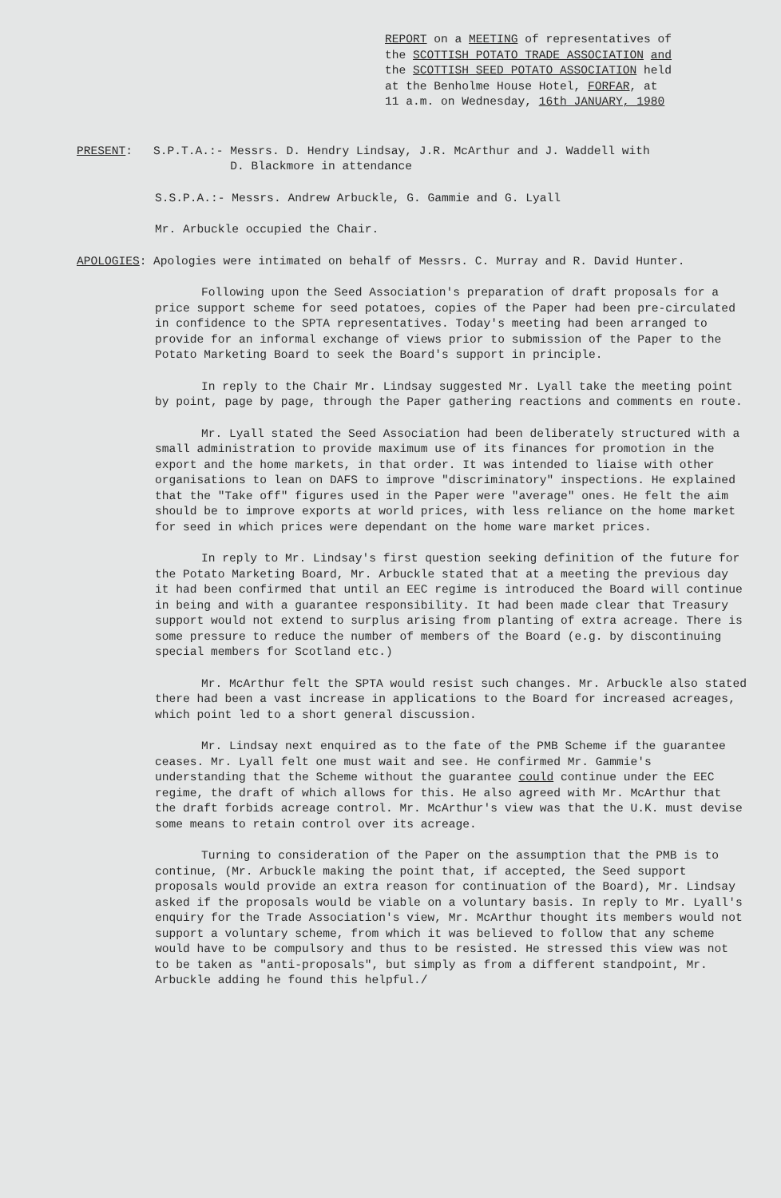REPORT on a MEETING of representatives of
the SCOTTISH POTATO TRADE ASSOCIATION and
the SCOTTISH SEED POTATO ASSOCIATION held
at the Benholme House Hotel, FORFAR, at
11 a.m. on Wednesday, 16th JANUARY, 1980
PRESENT: S.P.T.A.:- Messrs. D. Hendry Lindsay, J.R. McArthur and J. Waddell with
D. Blackmore in attendance
S.S.P.A.:- Messrs. Andrew Arbuckle, G. Gammie and G. Lyall
Mr. Arbuckle occupied the Chair.
APOLOGIES: Apologies were intimated on behalf of Messrs. C. Murray and R. David Hunter.
Following upon the Seed Association's preparation of draft proposals for a price support scheme for seed potatoes, copies of the Paper had been pre-circulated in confidence to the SPTA representatives. Today's meeting had been arranged to provide for an informal exchange of views prior to submission of the Paper to the Potato Marketing Board to seek the Board's support in principle.
In reply to the Chair Mr. Lindsay suggested Mr. Lyall take the meeting point by point, page by page, through the Paper gathering reactions and comments en route.
Mr. Lyall stated the Seed Association had been deliberately structured with a small administration to provide maximum use of its finances for promotion in the export and the home markets, in that order. It was intended to liaise with other organisations to lean on DAFS to improve "discriminatory" inspections. He explained that the "Take off" figures used in the Paper were "average" ones. He felt the aim should be to improve exports at world prices, with less reliance on the home market for seed in which prices were dependant on the home ware market prices.
In reply to Mr. Lindsay's first question seeking definition of the future for the Potato Marketing Board, Mr. Arbuckle stated that at a meeting the previous day it had been confirmed that until an EEC regime is introduced the Board will continue in being and with a guarantee responsibility. It had been made clear that Treasury support would not extend to surplus arising from planting of extra acreage. There is some pressure to reduce the number of members of the Board (e.g. by discontinuing special members for Scotland etc.)
Mr. McArthur felt the SPTA would resist such changes. Mr. Arbuckle also stated there had been a vast increase in applications to the Board for increased acreages, which point led to a short general discussion.
Mr. Lindsay next enquired as to the fate of the PMB Scheme if the guarantee ceases. Mr. Lyall felt one must wait and see. He confirmed Mr. Gammie's understanding that the Scheme without the guarantee could continue under the EEC regime, the draft of which allows for this. He also agreed with Mr. McArthur that the draft forbids acreage control. Mr. McArthur's view was that the U.K. must devise some means to retain control over its acreage.
Turning to consideration of the Paper on the assumption that the PMB is to continue, (Mr. Arbuckle making the point that, if accepted, the Seed support proposals would provide an extra reason for continuation of the Board), Mr. Lindsay asked if the proposals would be viable on a voluntary basis. In reply to Mr. Lyall's enquiry for the Trade Association's view, Mr. McArthur thought its members would not support a voluntary scheme, from which it was believed to follow that any scheme would have to be compulsory and thus to be resisted. He stressed this view was not to be taken as "anti-proposals", but simply as from a different standpoint, Mr. Arbuckle adding he found this helpful./